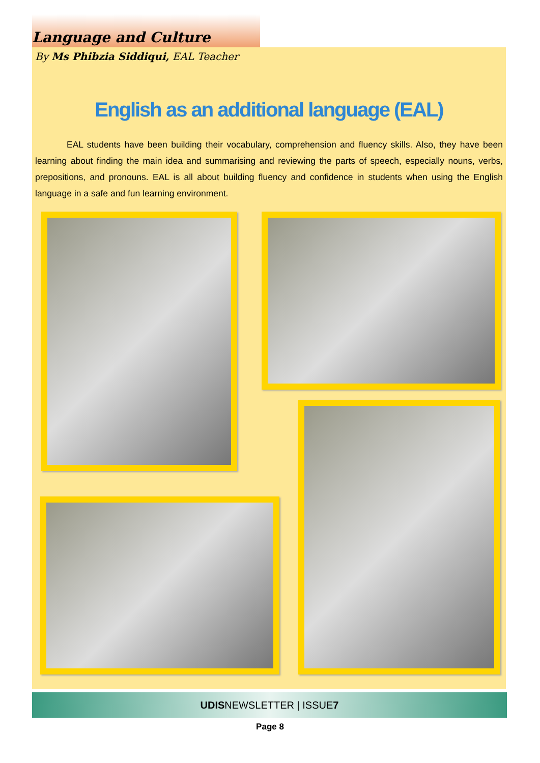Language and Culture
By Ms Phibzia Siddiqui, EAL Teacher
English as an additional language (EAL)
EAL students have been building their vocabulary, comprehension and fluency skills. Also, they have been learning about finding the main idea and summarising and reviewing the parts of speech, especially nouns, verbs, prepositions, and pronouns. EAL is all about building fluency and confidence in students when using the English language in a safe and fun learning environment.
UDISNEWSLETTER | ISSUE7
Page 8